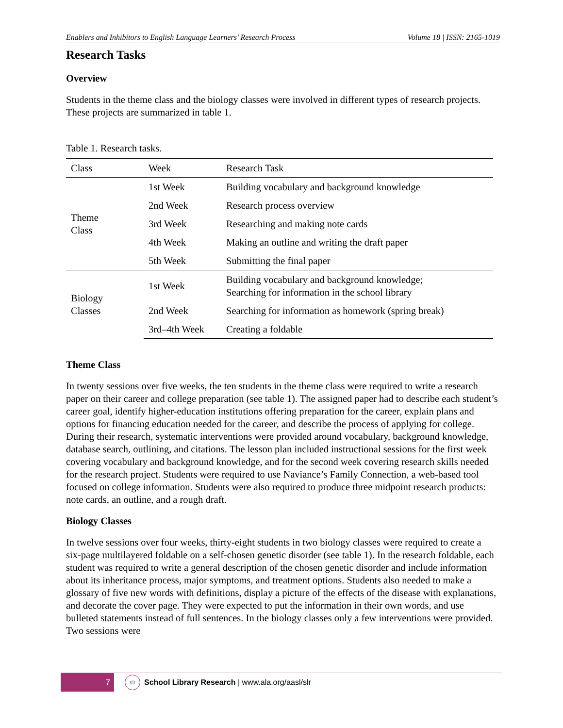Enablers and Inhibitors to English Language Learners’ Research Process Volume 18 | ISSN: 2165-1019
Research Tasks
Overview
Students in the theme class and the biology classes were involved in different types of research projects. These projects are summarized in table 1.
Table 1. Research tasks.
| Class | Week | Research Task |
| --- | --- | --- |
| Theme Class | 1st Week | Building vocabulary and background knowledge |
| | 2nd Week | Research process overview |
| | 3rd Week | Researching and making note cards |
| | 4th Week | Making an outline and writing the draft paper |
| | 5th Week | Submitting the final paper |
| Biology Classes | 1st Week | Building vocabulary and background knowledge; Searching for information in the school library |
| | 2nd Week | Searching for information as homework (spring break) |
| | 3rd–4th Week | Creating a foldable |
Theme Class
In twenty sessions over five weeks, the ten students in the theme class were required to write a research paper on their career and college preparation (see table 1). The assigned paper had to describe each student’s career goal, identify higher-education institutions offering preparation for the career, explain plans and options for financing education needed for the career, and describe the process of applying for college. During their research, systematic interventions were provided around vocabulary, background knowledge, database search, outlining, and citations. The lesson plan included instructional sessions for the first week covering vocabulary and background knowledge, and for the second week covering research skills needed for the research project. Students were required to use Naviance’s Family Connection, a web-based tool focused on college information. Students were also required to produce three midpoint research products: note cards, an outline, and a rough draft.
Biology Classes
In twelve sessions over four weeks, thirty-eight students in two biology classes were required to create a six-page multilayered foldable on a self-chosen genetic disorder (see table 1). In the research foldable, each student was required to write a general description of the chosen genetic disorder and include information about its inheritance process, major symptoms, and treatment options. Students also needed to make a glossary of five new words with definitions, display a picture of the effects of the disease with explanations, and decorate the cover page. They were expected to put the information in their own words, and use bulleted statements instead of full sentences. In the biology classes only a few interventions were provided. Two sessions were
7
slr
School Library Research | www.ala.org/aasl/slr